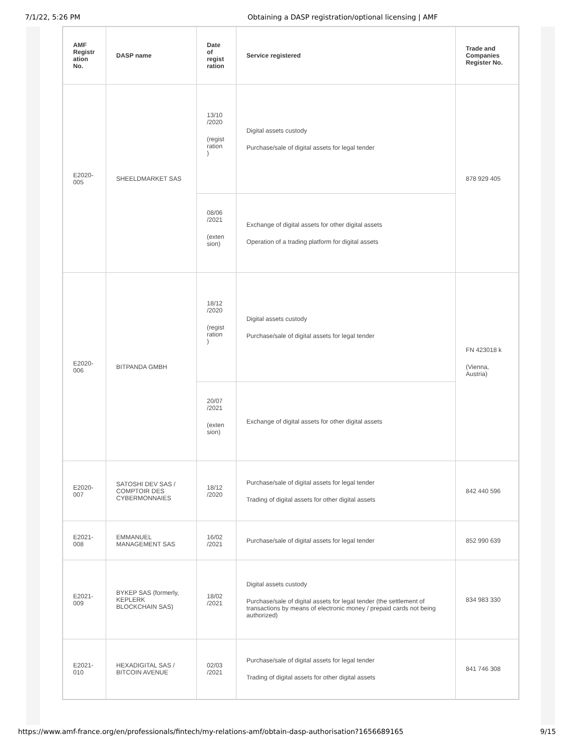7/1/22, 5:26 PM Obtaining a DASP registration/optional licensing | AMF
| AMF Registr ation No. | DASP name | Date of regist ration | Service registered | Trade and Companies Register No. |
| --- | --- | --- | --- | --- |
| E2020-005 | SHEELDMARKET SAS | 13/10 /2020 (regist ration ) | Digital assets custody Purchase/sale of digital assets for legal tender | 878 929 405 |
| | | 08/06 /2021 (exten sion) | Exchange of digital assets for other digital assets Operation of a trading platform for digital assets | |
| E2020-006 | BITPANDA GMBH | 18/12 /2020 (regist ration ) | Digital assets custody Purchase/sale of digital assets for legal tender | FN 423018 k (Vienna, Austria) |
| | | 20/07 /2021 (exten sion) | Exchange of digital assets for other digital assets | |
| E2020-007 | SATOSHI DEV SAS / COMPTOIR DES CYBERMONNAIES | 18/12 /2020 | Purchase/sale of digital assets for legal tender Trading of digital assets for other digital assets | 842 440 596 |
| E2021-008 | EMMANUEL MANAGEMENT SAS | 16/02 /2021 | Purchase/sale of digital assets for legal tender | 852 990 639 |
| E2021-009 | BYKEP SAS (formerly, KEPLERK BLOCKCHAIN SAS) | 18/02 /2021 | Digital assets custody Purchase/sale of digital assets for legal tender (the settlement of transactions by means of electronic money / prepaid cards not being authorized) | 834 983 330 |
| E2021-010 | HEXADIGITAL SAS / BITCOIN AVENUE | 02/03 /2021 | Purchase/sale of digital assets for legal tender Trading of digital assets for other digital assets | 841 746 308 |
https://www.amf-france.org/en/professionals/fintech/my-relations-amf/obtain-dasp-authorisation?1656689165 9/15